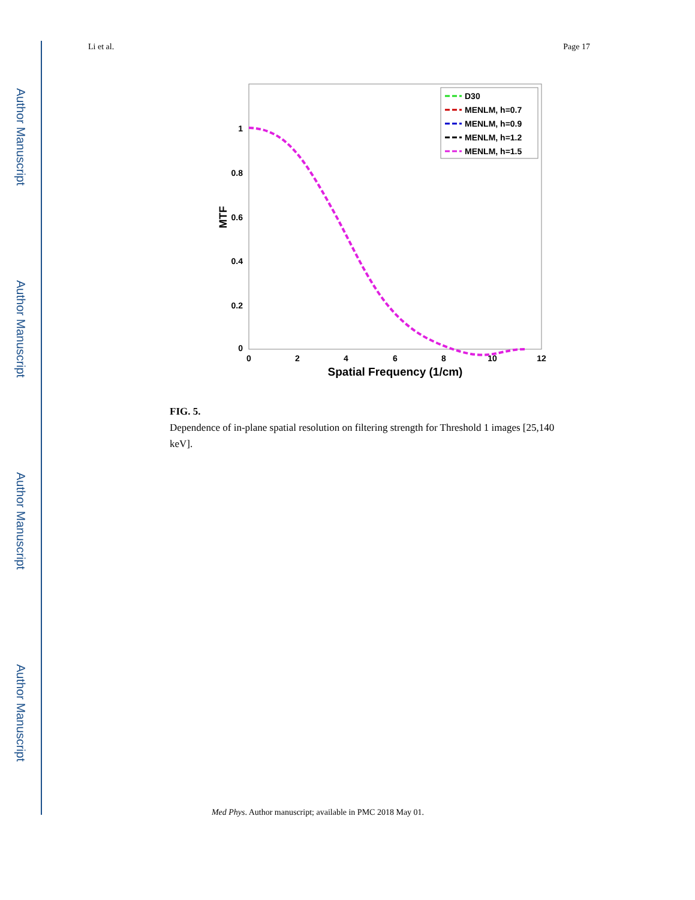Author Manuscript
Author Manuscript
Author Manuscript
Author Manuscript
Li et al. Page 17
1
0.8
0.6
0.4
0.2
0
0
2
4
6
8
10
12
Spatial Frequency (1/cm)
MTF
D30
MENLM, h=0.7
MENLM, h=0.9
MENLM, h=1.2
MENLM, h=1.5
FIG. 5.
Dependence of in-plane spatial resolution on filtering strength for Threshold 1 images [25,140 keV].
Med Phys. Author manuscript; available in PMC 2018 May 01.